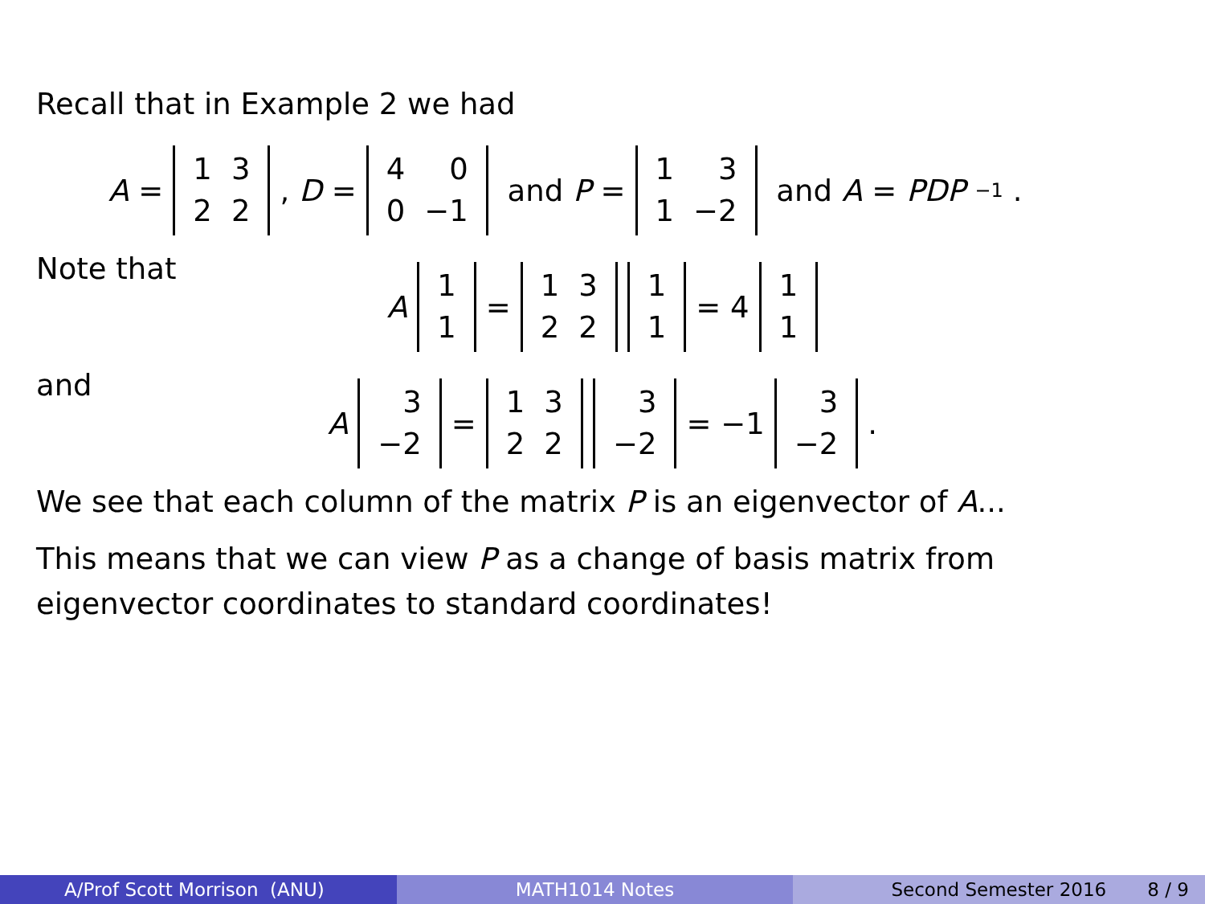Recall that in Example 2 we had
A =
| 1 | 3 |
| 2 | 2 |
, D =
| 4 | 0 |
| 0 | −1 |
and P =
| 1 | 3 |
| 1 | −2 |
and A = PDP<sup>−1</sup>.
Note that
A
| 1 |
| 1 |
=
| 1 | 3 |
| 2 | 2 |
| 1 |
| 1 |
= 4
| 1 |
| 1 |
and
A
| 3 |
| −2 |
=
| 1 | 3 |
| 2 | 2 |
| 3 |
| −2 |
= −1
| 3 |
| −2 |
.
We see that each column of the matrix P is an eigenvector of A...
This means that we can view P as a change of basis matrix from eigenvector coordinates to standard coordinates!
A/Prof Scott Morrison (ANU) MATH1014 Notes Second Semester 2016 8 / 9